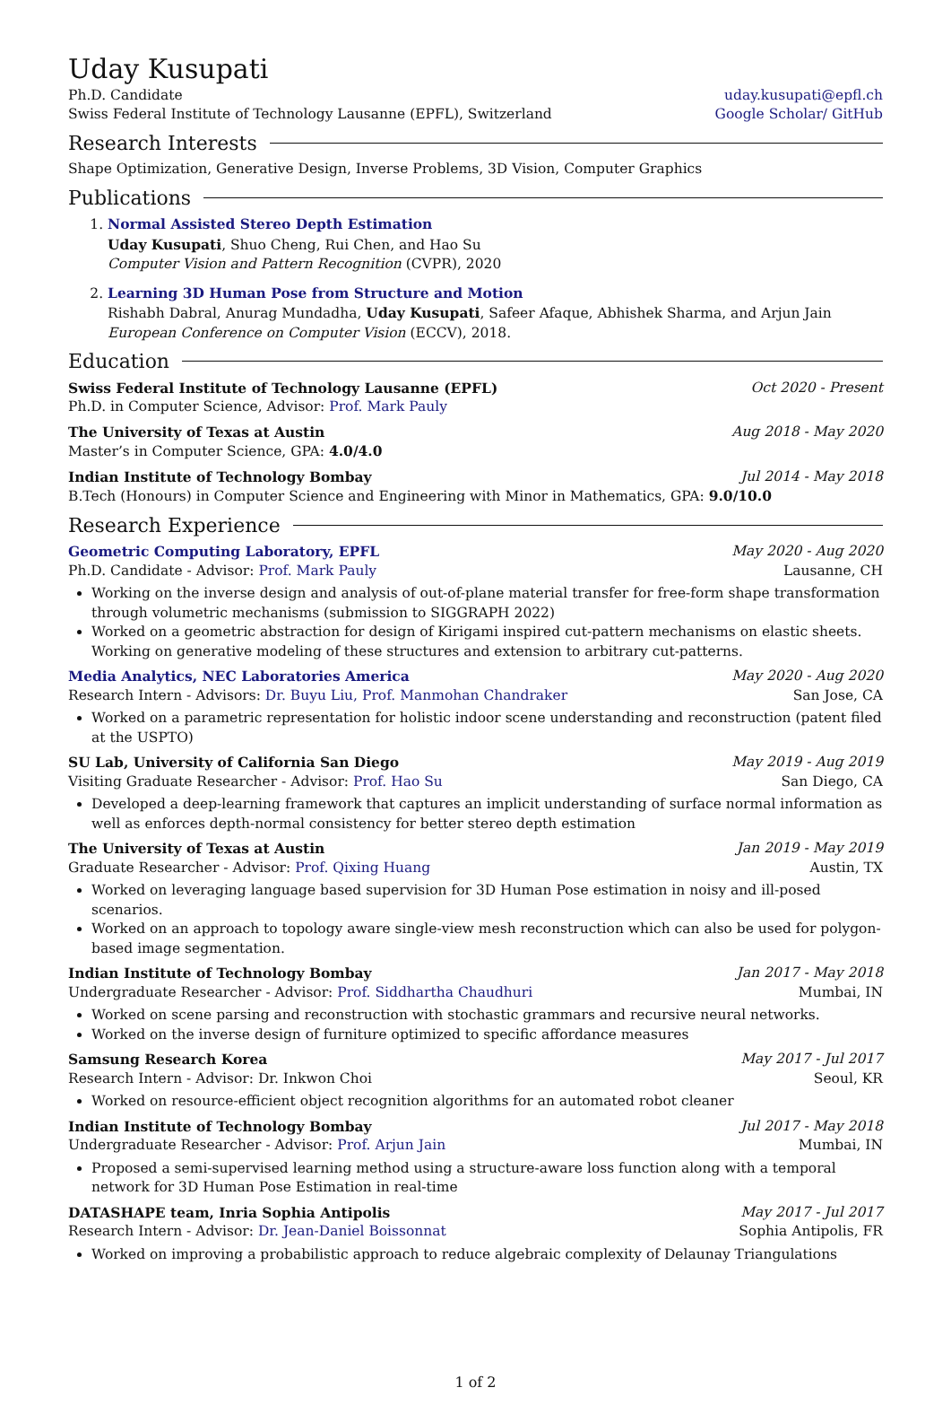Uday Kusupati
Ph.D. Candidate uday.kusupati@epfl.ch
Swiss Federal Institute of Technology Lausanne (EPFL), Switzerland Google Scholar/ GitHub
Research Interests
Shape Optimization, Generative Design, Inverse Problems, 3D Vision, Computer Graphics
Publications
1. Normal Assisted Stereo Depth Estimation
Uday Kusupati, Shuo Cheng, Rui Chen, and Hao Su
Computer Vision and Pattern Recognition (CVPR), 2020
2. Learning 3D Human Pose from Structure and Motion
Rishabh Dabral, Anurag Mundadha, Uday Kusupati, Safeer Afaque, Abhishek Sharma, and Arjun Jain
European Conference on Computer Vision (ECCV), 2018.
Education
Swiss Federal Institute of Technology Lausanne (EPFL) Oct 2020 - Present
Ph.D. in Computer Science, Advisor: Prof. Mark Pauly
The University of Texas at Austin Aug 2018 - May 2020
Master’s in Computer Science, GPA: 4.0/4.0
Indian Institute of Technology Bombay Jul 2014 - May 2018
B.Tech (Honours) in Computer Science and Engineering with Minor in Mathematics, GPA: 9.0/10.0
Research Experience
Geometric Computing Laboratory, EPFL May 2020 - Aug 2020
Ph.D. Candidate - Advisor: Prof. Mark Pauly Lausanne, CH
Working on the inverse design and analysis of out-of-plane material transfer for free-form shape transformation through volumetric mechanisms (submission to SIGGRAPH 2022)
Worked on a geometric abstraction for design of Kirigami inspired cut-pattern mechanisms on elastic sheets. Working on generative modeling of these structures and extension to arbitrary cut-patterns.
Media Analytics, NEC Laboratories America May 2020 - Aug 2020
Research Intern - Advisors: Dr. Buyu Liu, Prof. Manmohan Chandraker San Jose, CA
Worked on a parametric representation for holistic indoor scene understanding and reconstruction (patent filed at the USPTO)
SU Lab, University of California San Diego May 2019 - Aug 2019
Visiting Graduate Researcher - Advisor: Prof. Hao Su San Diego, CA
Developed a deep-learning framework that captures an implicit understanding of surface normal information as well as enforces depth-normal consistency for better stereo depth estimation
The University of Texas at Austin Jan 2019 - May 2019
Graduate Researcher - Advisor: Prof. Qixing Huang Austin, TX
Worked on leveraging language based supervision for 3D Human Pose estimation in noisy and ill-posed scenarios.
Worked on an approach to topology aware single-view mesh reconstruction which can also be used for polygon-based image segmentation.
Indian Institute of Technology Bombay Jan 2017 - May 2018
Undergraduate Researcher - Advisor: Prof. Siddhartha Chaudhuri Mumbai, IN
Worked on scene parsing and reconstruction with stochastic grammars and recursive neural networks.
Worked on the inverse design of furniture optimized to specific affordance measures
Samsung Research Korea May 2017 - Jul 2017
Research Intern - Advisor: Dr. Inkwon Choi Seoul, KR
Worked on resource-efficient object recognition algorithms for an automated robot cleaner
Indian Institute of Technology Bombay Jul 2017 - May 2018
Undergraduate Researcher - Advisor: Prof. Arjun Jain Mumbai, IN
Proposed a semi-supervised learning method using a structure-aware loss function along with a temporal network for 3D Human Pose Estimation in real-time
DATASHAPE team, Inria Sophia Antipolis May 2017 - Jul 2017
Research Intern - Advisor: Dr. Jean-Daniel Boissonnat Sophia Antipolis, FR
Worked on improving a probabilistic approach to reduce algebraic complexity of Delaunay Triangulations
1 of 2